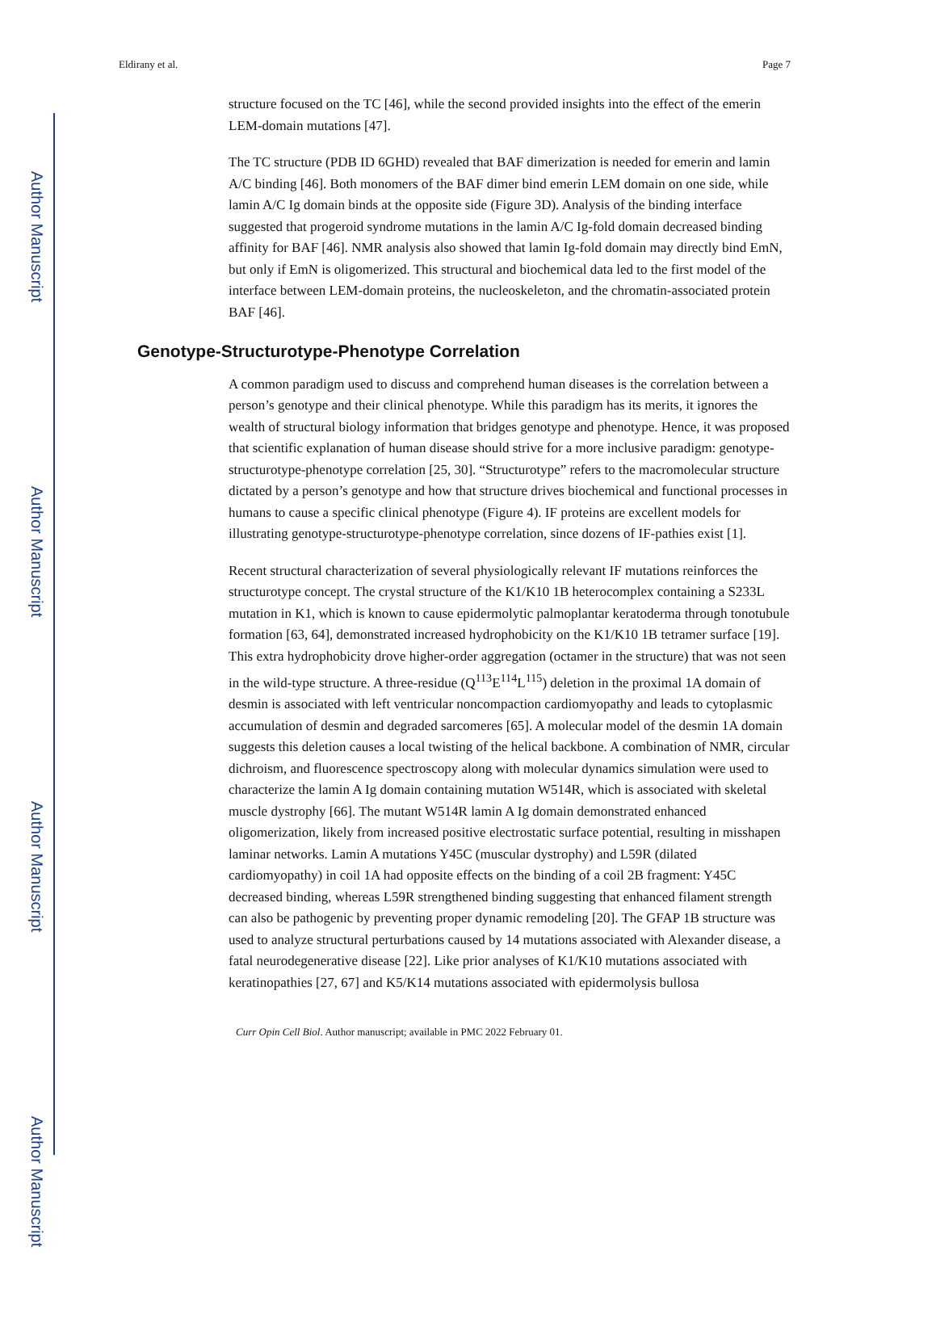Author Manuscript
Author Manuscript
Author Manuscript
Author Manuscript
Eldirany et al. Page 7
structure focused on the TC [46], while the second provided insights into the effect of the emerin LEM-domain mutations [47].
The TC structure (PDB ID 6GHD) revealed that BAF dimerization is needed for emerin and lamin A/C binding [46]. Both monomers of the BAF dimer bind emerin LEM domain on one side, while lamin A/C Ig domain binds at the opposite side (Figure 3D). Analysis of the binding interface suggested that progeroid syndrome mutations in the lamin A/C Ig-fold domain decreased binding affinity for BAF [46]. NMR analysis also showed that lamin Ig-fold domain may directly bind EmN, but only if EmN is oligomerized. This structural and biochemical data led to the first model of the interface between LEM-domain proteins, the nucleoskeleton, and the chromatin-associated protein BAF [46].
Genotype-Structurotype-Phenotype Correlation
A common paradigm used to discuss and comprehend human diseases is the correlation between a person’s genotype and their clinical phenotype. While this paradigm has its merits, it ignores the wealth of structural biology information that bridges genotype and phenotype. Hence, it was proposed that scientific explanation of human disease should strive for a more inclusive paradigm: genotype-structurotype-phenotype correlation [25, 30]. “Structurotype” refers to the macromolecular structure dictated by a person’s genotype and how that structure drives biochemical and functional processes in humans to cause a specific clinical phenotype (Figure 4). IF proteins are excellent models for illustrating genotype-structurotype-phenotype correlation, since dozens of IF-pathies exist [1].
Recent structural characterization of several physiologically relevant IF mutations reinforces the structurotype concept. The crystal structure of the K1/K10 1B heterocomplex containing a S233L mutation in K1, which is known to cause epidermolytic palmoplantar keratoderma through tonotubule formation [63, 64], demonstrated increased hydrophobicity on the K1/K10 1B tetramer surface [19]. This extra hydrophobicity drove higher-order aggregation (octamer in the structure) that was not seen in the wild-type structure. A three-residue (Q<sup>113</sup>E<sup>114</sup>L<sup>115</sup>) deletion in the proximal 1A domain of desmin is associated with left ventricular noncompaction cardiomyopathy and leads to cytoplasmic accumulation of desmin and degraded sarcomeres [65]. A molecular model of the desmin 1A domain suggests this deletion causes a local twisting of the helical backbone. A combination of NMR, circular dichroism, and fluorescence spectroscopy along with molecular dynamics simulation were used to characterize the lamin A Ig domain containing mutation W514R, which is associated with skeletal muscle dystrophy [66]. The mutant W514R lamin A Ig domain demonstrated enhanced oligomerization, likely from increased positive electrostatic surface potential, resulting in misshapen laminar networks. Lamin A mutations Y45C (muscular dystrophy) and L59R (dilated cardiomyopathy) in coil 1A had opposite effects on the binding of a coil 2B fragment: Y45C decreased binding, whereas L59R strengthened binding suggesting that enhanced filament strength can also be pathogenic by preventing proper dynamic remodeling [20]. The GFAP 1B structure was used to analyze structural perturbations caused by 14 mutations associated with Alexander disease, a fatal neurodegenerative disease [22]. Like prior analyses of K1/K10 mutations associated with keratinopathies [27, 67] and K5/K14 mutations associated with epidermolysis bullosa
Curr Opin Cell Biol. Author manuscript; available in PMC 2022 February 01.